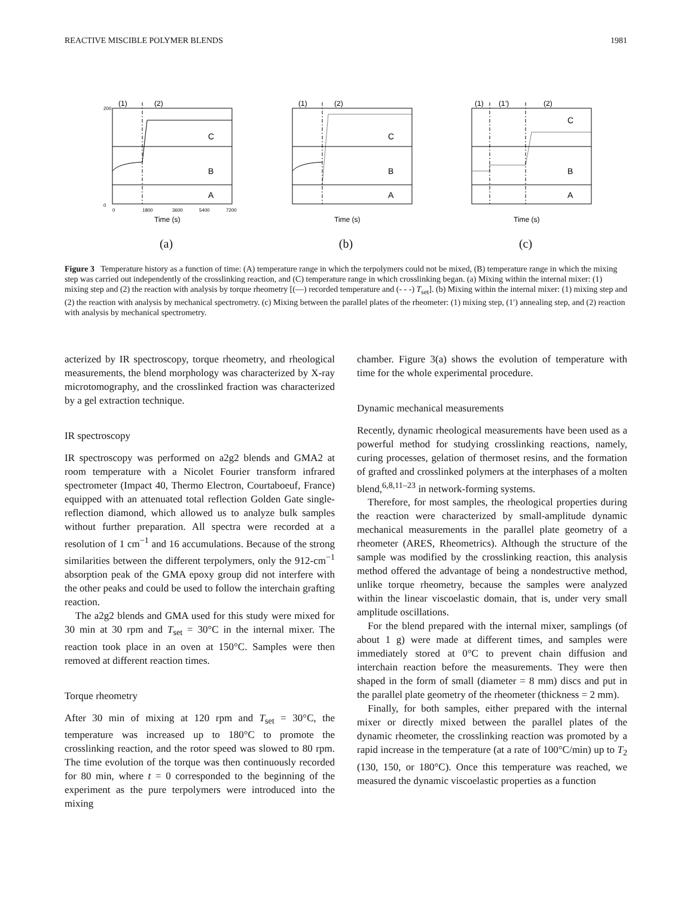REACTIVE MISCIBLE POLYMER BLENDS 1981
200
0
C
B
A
(1)
(2)
0
1800
3600
5400
7200
Time (s)
(a)
C
B
A
(1)
(2)
Time (s)
(b)
C
B
A
(1)
(1’)
(2)
Time (s)
(c)
Figure 3 Temperature history as a function of time: (A) temperature range in which the terpolymers could not be mixed, (B) temperature range in which the mixing step was carried out independently of the crosslinking reaction, and (C) temperature range in which crosslinking began. (a) Mixing within the internal mixer: (1) mixing step and (2) the reaction with analysis by torque rheometry [(—) recorded temperature and (- - -) T<sub>set</sub>]. (b) Mixing within the internal mixer: (1) mixing step and (2) the reaction with analysis by mechanical spectrometry. (c) Mixing between the parallel plates of the rheometer: (1) mixing step, (1′) annealing step, and (2) reaction with analysis by mechanical spectrometry.
acterized by IR spectroscopy, torque rheometry, and rheological measurements, the blend morphology was characterized by X-ray microtomography, and the crosslinked fraction was characterized by a gel extraction technique.
IR spectroscopy
IR spectroscopy was performed on a2g2 blends and GMA2 at room temperature with a Nicolet Fourier transform infrared spectrometer (Impact 40, Thermo Electron, Courtaboeuf, France) equipped with an attenuated total reflection Golden Gate single-reflection diamond, which allowed us to analyze bulk samples without further preparation. All spectra were recorded at a resolution of 1 cm<sup>−1</sup> and 16 accumulations. Because of the strong similarities between the different terpolymers, only the 912-cm<sup>−1</sup> absorption peak of the GMA epoxy group did not interfere with the other peaks and could be used to follow the interchain grafting reaction.
The a2g2 blends and GMA used for this study were mixed for 30 min at 30 rpm and T<sub>set</sub> = 30°C in the internal mixer. The reaction took place in an oven at 150°C. Samples were then removed at different reaction times.
Torque rheometry
After 30 min of mixing at 120 rpm and T<sub>set</sub> = 30°C, the temperature was increased up to 180°C to promote the crosslinking reaction, and the rotor speed was slowed to 80 rpm. The time evolution of the torque was then continuously recorded for 80 min, where t = 0 corresponded to the beginning of the experiment as the pure terpolymers were introduced into the mixing
chamber. Figure 3(a) shows the evolution of temperature with time for the whole experimental procedure.
Dynamic mechanical measurements
Recently, dynamic rheological measurements have been used as a powerful method for studying crosslinking reactions, namely, curing processes, gelation of thermoset resins, and the formation of grafted and crosslinked polymers at the interphases of a molten blend,<sup>6,8,11–23</sup> in network-forming systems.
Therefore, for most samples, the rheological properties during the reaction were characterized by small-amplitude dynamic mechanical measurements in the parallel plate geometry of a rheometer (ARES, Rheometrics). Although the structure of the sample was modified by the crosslinking reaction, this analysis method offered the advantage of being a nondestructive method, unlike torque rheometry, because the samples were analyzed within the linear viscoelastic domain, that is, under very small amplitude oscillations.
For the blend prepared with the internal mixer, samplings (of about 1 g) were made at different times, and samples were immediately stored at 0°C to prevent chain diffusion and interchain reaction before the measurements. They were then shaped in the form of small (diameter = 8 mm) discs and put in the parallel plate geometry of the rheometer (thickness = 2 mm).
Finally, for both samples, either prepared with the internal mixer or directly mixed between the parallel plates of the dynamic rheometer, the crosslinking reaction was promoted by a rapid increase in the temperature (at a rate of 100°C/min) up to T<sub>2</sub> (130, 150, or 180°C). Once this temperature was reached, we measured the dynamic viscoelastic properties as a function